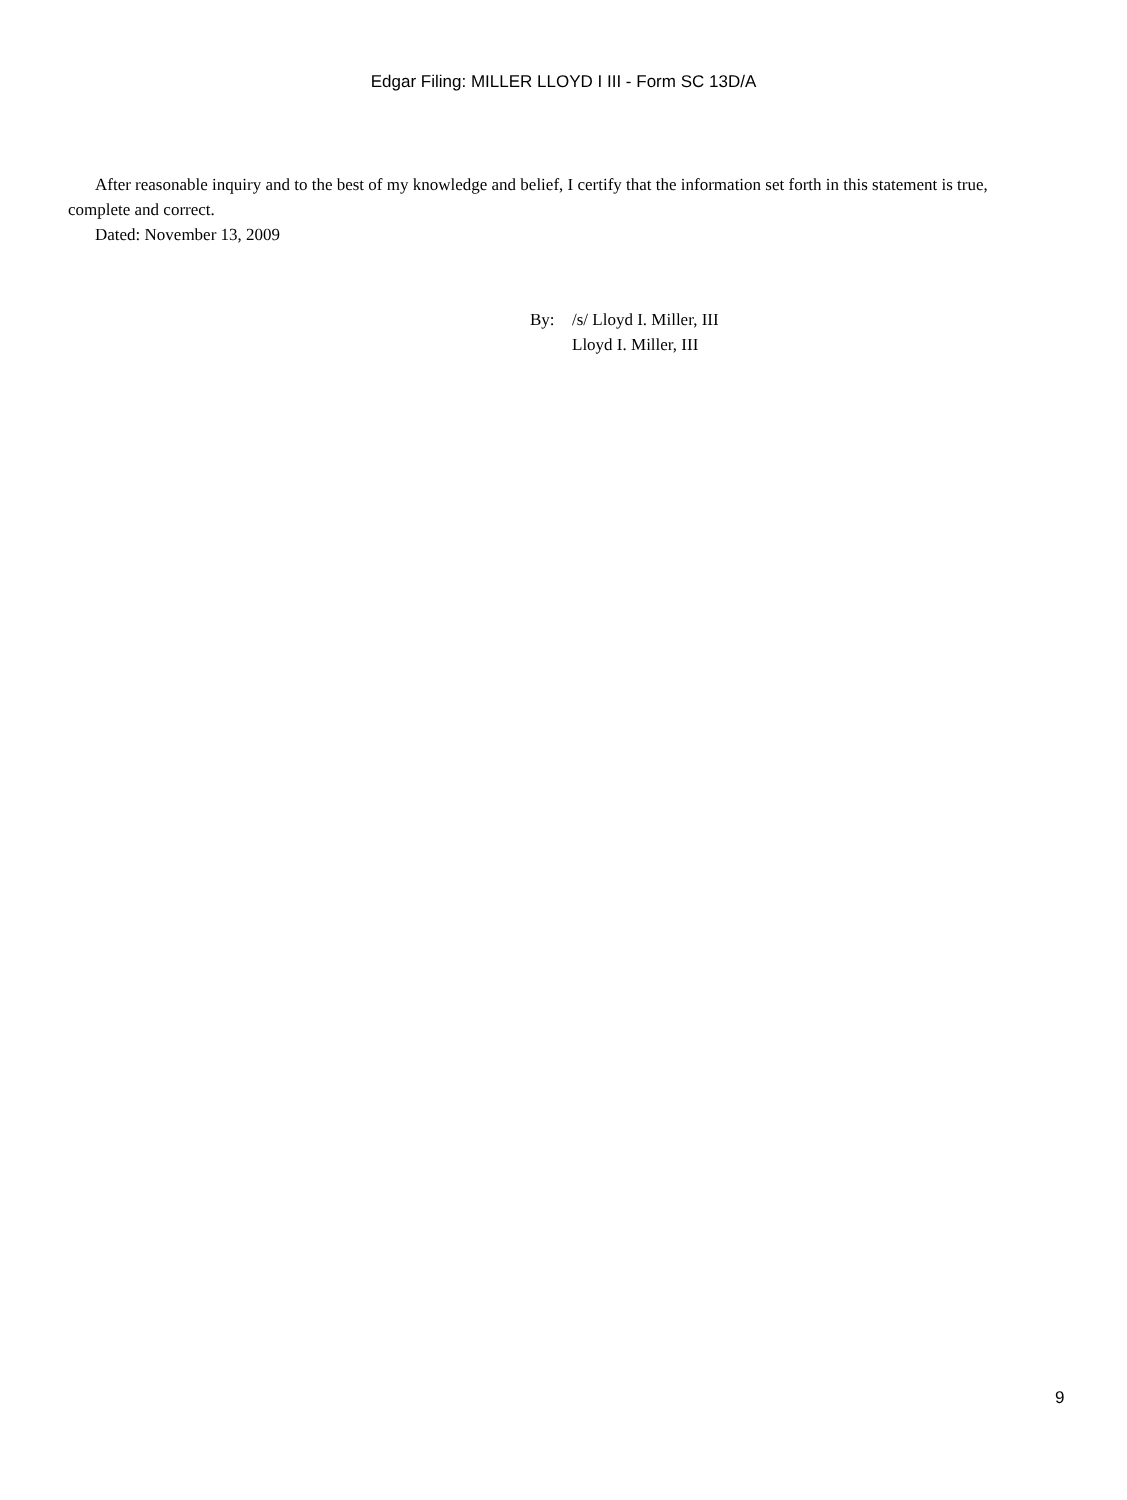Edgar Filing: MILLER LLOYD I III - Form SC 13D/A
After reasonable inquiry and to the best of my knowledge and belief, I certify that the information set forth in this statement is true, complete and correct.
Dated: November 13, 2009
By: /s/ Lloyd I. Miller, III
Lloyd I. Miller, III
9